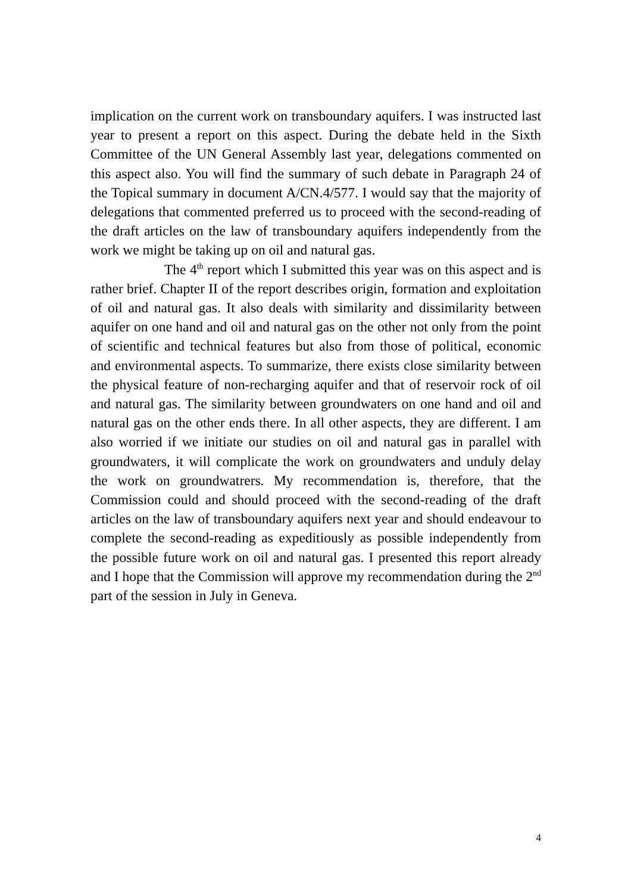implication on the current work on transboundary aquifers. I was instructed last year to present a report on this aspect. During the debate held in the Sixth Committee of the UN General Assembly last year, delegations commented on this aspect also. You will find the summary of such debate in Paragraph 24 of the Topical summary in document A/CN.4/577. I would say that the majority of delegations that commented preferred us to proceed with the second-reading of the draft articles on the law of transboundary aquifers independently from the work we might be taking up on oil and natural gas.
The 4<sup>th</sup> report which I submitted this year was on this aspect and is rather brief. Chapter II of the report describes origin, formation and exploitation of oil and natural gas. It also deals with similarity and dissimilarity between aquifer on one hand and oil and natural gas on the other not only from the point of scientific and technical features but also from those of political, economic and environmental aspects. To summarize, there exists close similarity between the physical feature of non-recharging aquifer and that of reservoir rock of oil and natural gas. The similarity between groundwaters on one hand and oil and natural gas on the other ends there. In all other aspects, they are different. I am also worried if we initiate our studies on oil and natural gas in parallel with groundwaters, it will complicate the work on groundwaters and unduly delay the work on groundwatrers. My recommendation is, therefore, that the Commission could and should proceed with the second-reading of the draft articles on the law of transboundary aquifers next year and should endeavour to complete the second-reading as expeditiously as possible independently from the possible future work on oil and natural gas. I presented this report already and I hope that the Commission will approve my recommendation during the 2<sup>nd</sup> part of the session in July in Geneva.
4